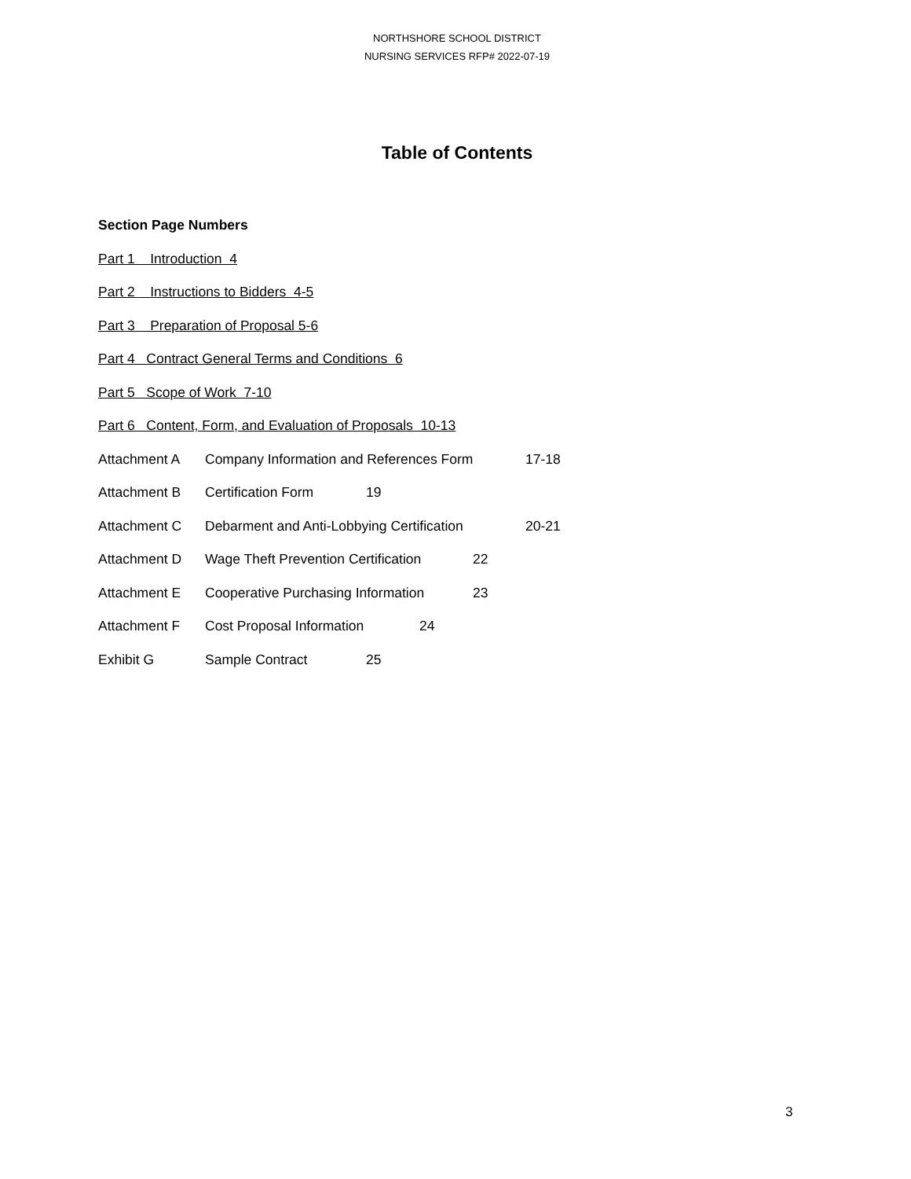NORTHSHORE SCHOOL DISTRICT
NURSING SERVICES RFP# 2022-07-19
Table of Contents
Section Page Numbers
Part 1 Introduction 4
Part 2 Instructions to Bidders 4-5
Part 3 Preparation of Proposal 5-6
Part 4 Contract General Terms and Conditions 6
Part 5 Scope of Work 7-10
Part 6 Content, Form, and Evaluation of Proposals 10-13
Attachment A Company Information and References Form 17-18
Attachment B Certification Form 19
Attachment C Debarment and Anti-Lobbying Certification 20-21
Attachment D Wage Theft Prevention Certification 22
Attachment E Cooperative Purchasing Information 23
Attachment F Cost Proposal Information 24
Exhibit G Sample Contract 25
3